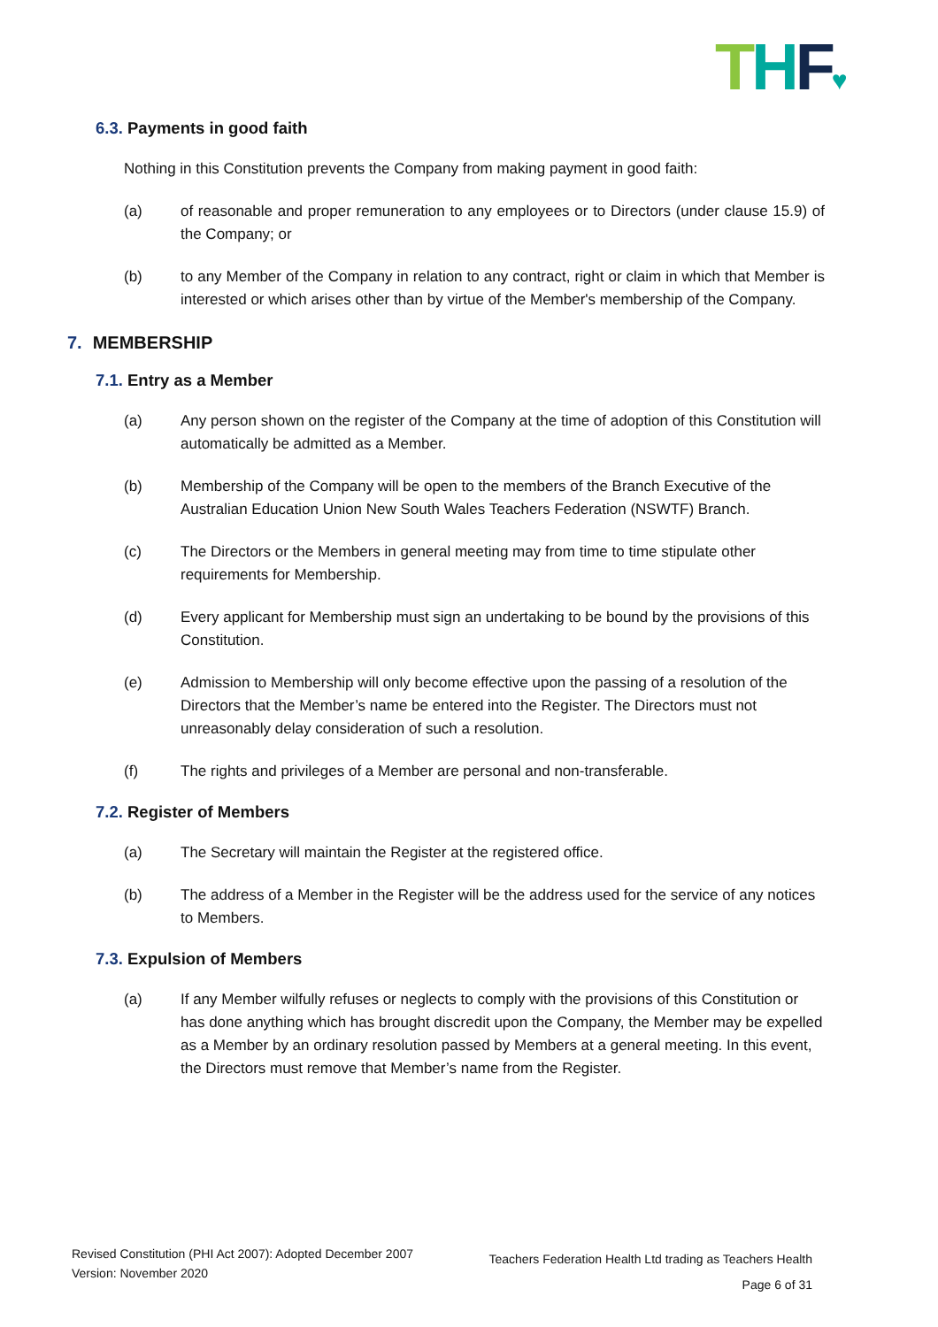THF♥
6.3. Payments in good faith
Nothing in this Constitution prevents the Company from making payment in good faith:
(a) of reasonable and proper remuneration to any employees or to Directors (under clause 15.9) of the Company; or
(b) to any Member of the Company in relation to any contract, right or claim in which that Member is interested or which arises other than by virtue of the Member's membership of the Company.
7. MEMBERSHIP
7.1. Entry as a Member
(a) Any person shown on the register of the Company at the time of adoption of this Constitution will automatically be admitted as a Member.
(b) Membership of the Company will be open to the members of the Branch Executive of the Australian Education Union New South Wales Teachers Federation (NSWTF) Branch.
(c) The Directors or the Members in general meeting may from time to time stipulate other requirements for Membership.
(d) Every applicant for Membership must sign an undertaking to be bound by the provisions of this Constitution.
(e) Admission to Membership will only become effective upon the passing of a resolution of the Directors that the Member’s name be entered into the Register. The Directors must not unreasonably delay consideration of such a resolution.
(f) The rights and privileges of a Member are personal and non-transferable.
7.2. Register of Members
(a) The Secretary will maintain the Register at the registered office.
(b) The address of a Member in the Register will be the address used for the service of any notices to Members.
7.3. Expulsion of Members
(a) If any Member wilfully refuses or neglects to comply with the provisions of this Constitution or has done anything which has brought discredit upon the Company, the Member may be expelled as a Member by an ordinary resolution passed by Members at a general meeting. In this event, the Directors must remove that Member’s name from the Register.
Revised Constitution (PHI Act 2007): Adopted December 2007
Version: November 2020
Teachers Federation Health Ltd trading as Teachers Health
Page 6 of 31